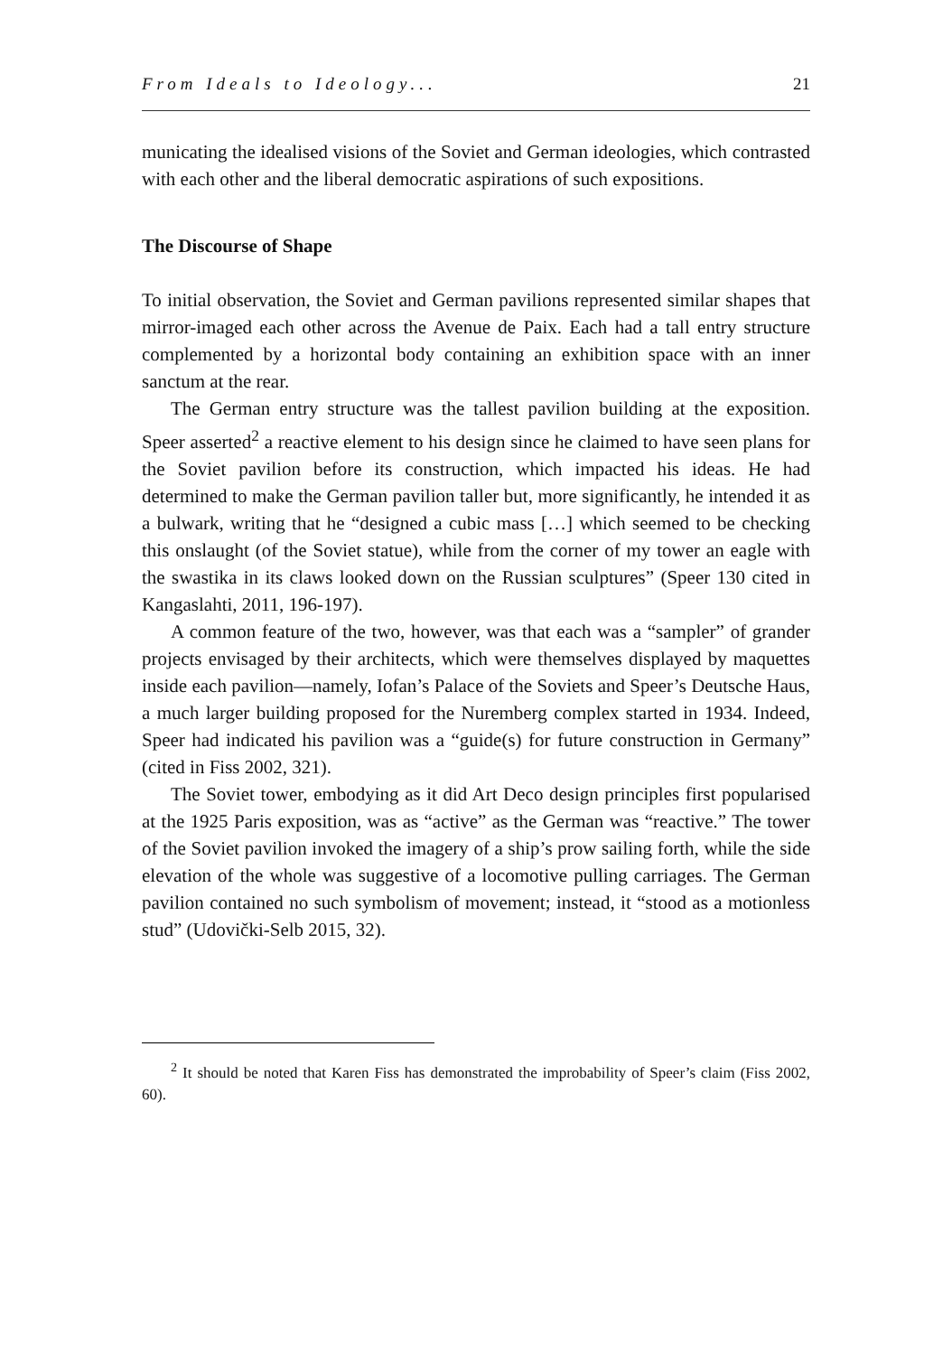From Ideals to Ideology... 21
municating the idealised visions of the Soviet and German ideologies, which contrasted with each other and the liberal democratic aspirations of such expositions.
The Discourse of Shape
To initial observation, the Soviet and German pavilions represented similar shapes that mirror-imaged each other across the Avenue de Paix. Each had a tall entry structure complemented by a horizontal body containing an exhibition space with an inner sanctum at the rear.
The German entry structure was the tallest pavilion building at the exposition. Speer asserted<sup>2</sup> a reactive element to his design since he claimed to have seen plans for the Soviet pavilion before its construction, which impacted his ideas. He had determined to make the German pavilion taller but, more significantly, he intended it as a bulwark, writing that he “designed a cubic mass […] which seemed to be checking this onslaught (of the Soviet statue), while from the corner of my tower an eagle with the swastika in its claws looked down on the Russian sculptures” (Speer 130 cited in Kangaslahti, 2011, 196-197).
A common feature of the two, however, was that each was a “sampler” of grander projects envisaged by their architects, which were themselves displayed by maquettes inside each pavilion—namely, Iofan’s Palace of the Soviets and Speer’s Deutsche Haus, a much larger building proposed for the Nuremberg complex started in 1934. Indeed, Speer had indicated his pavilion was a “guide(s) for future construction in Germany” (cited in Fiss 2002, 321).
The Soviet tower, embodying as it did Art Deco design principles first popularised at the 1925 Paris exposition, was as “active” as the German was “reactive.” The tower of the Soviet pavilion invoked the imagery of a ship’s prow sailing forth, while the side elevation of the whole was suggestive of a locomotive pulling carriages. The German pavilion contained no such symbolism of movement; instead, it “stood as a motionless stud” (Udovički-Selb 2015, 32).
<sup>2</sup> It should be noted that Karen Fiss has demonstrated the improbability of Speer’s claim (Fiss 2002, 60).